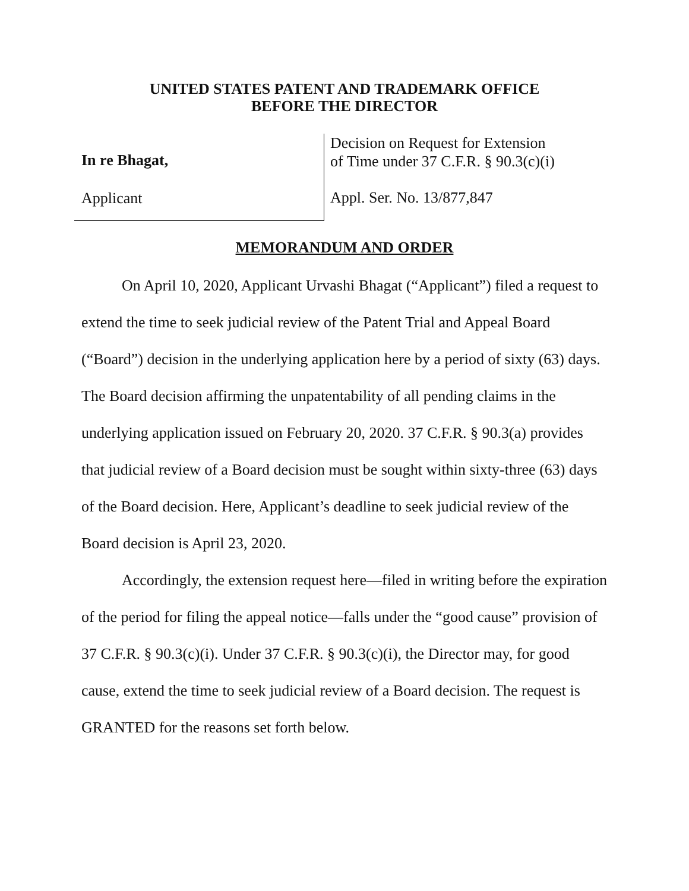UNITED STATES PATENT AND TRADEMARK OFFICE
BEFORE THE DIRECTOR
In re Bhagat,
Applicant
Decision on Request for Extension
of Time under 37 C.F.R. § 90.3(c)(i)
Appl. Ser. No. 13/877,847
MEMORANDUM AND ORDER
On April 10, 2020, Applicant Urvashi Bhagat (“Applicant”) filed a request to extend the time to seek judicial review of the Patent Trial and Appeal Board (“Board”) decision in the underlying application here by a period of sixty (63) days. The Board decision affirming the unpatentability of all pending claims in the underlying application issued on February 20, 2020. 37 C.F.R. § 90.3(a) provides that judicial review of a Board decision must be sought within sixty-three (63) days of the Board decision. Here, Applicant’s deadline to seek judicial review of the Board decision is April 23, 2020.
Accordingly, the extension request here—filed in writing before the expiration of the period for filing the appeal notice—falls under the “good cause” provision of 37 C.F.R. § 90.3(c)(i). Under 37 C.F.R. § 90.3(c)(i), the Director may, for good cause, extend the time to seek judicial review of a Board decision. The request is GRANTED for the reasons set forth below.